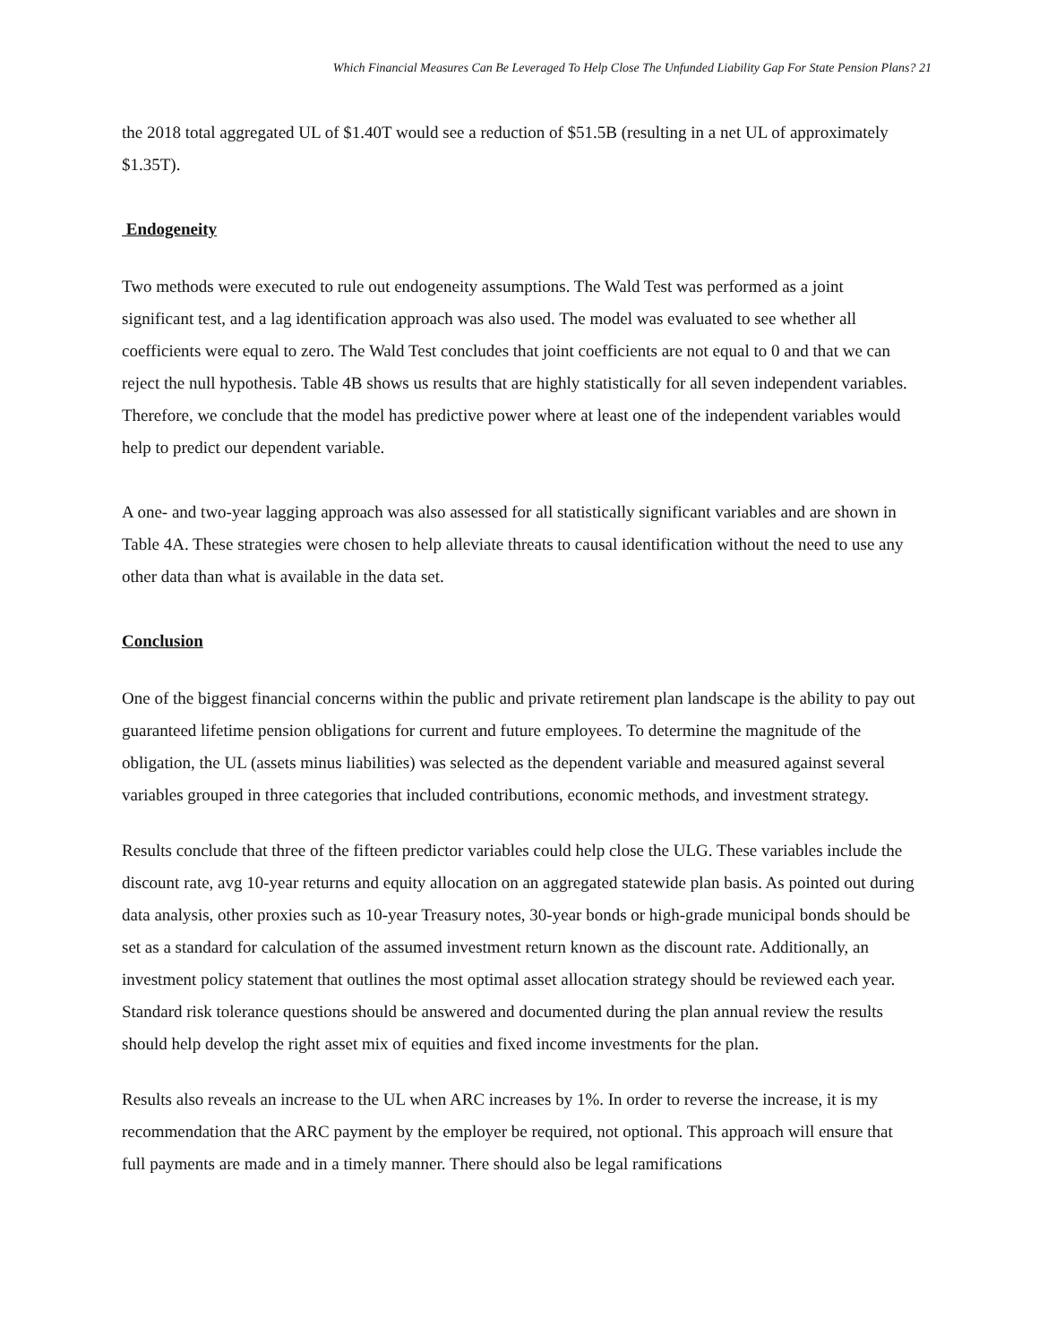Which Financial Measures Can Be Leveraged To Help Close The Unfunded Liability Gap For State Pension Plans? 21
the 2018 total aggregated UL of $1.40T would see a reduction of $51.5B (resulting in a net UL of approximately $1.35T).
Endogeneity
Two methods were executed to rule out endogeneity assumptions. The Wald Test was performed as a joint significant test, and a lag identification approach was also used. The model was evaluated to see whether all coefficients were equal to zero. The Wald Test concludes that joint coefficients are not equal to 0 and that we can reject the null hypothesis. Table 4B shows us results that are highly statistically for all seven independent variables. Therefore, we conclude that the model has predictive power where at least one of the independent variables would help to predict our dependent variable.
A one- and two-year lagging approach was also assessed for all statistically significant variables and are shown in Table 4A. These strategies were chosen to help alleviate threats to causal identification without the need to use any other data than what is available in the data set.
Conclusion
One of the biggest financial concerns within the public and private retirement plan landscape is the ability to pay out guaranteed lifetime pension obligations for current and future employees. To determine the magnitude of the obligation, the UL (assets minus liabilities) was selected as the dependent variable and measured against several variables grouped in three categories that included contributions, economic methods, and investment strategy.
Results conclude that three of the fifteen predictor variables could help close the ULG. These variables include the discount rate, avg 10-year returns and equity allocation on an aggregated statewide plan basis. As pointed out during data analysis, other proxies such as 10-year Treasury notes, 30-year bonds or high-grade municipal bonds should be set as a standard for calculation of the assumed investment return known as the discount rate. Additionally, an investment policy statement that outlines the most optimal asset allocation strategy should be reviewed each year. Standard risk tolerance questions should be answered and documented during the plan annual review the results should help develop the right asset mix of equities and fixed income investments for the plan.
Results also reveals an increase to the UL when ARC increases by 1%. In order to reverse the increase, it is my recommendation that the ARC payment by the employer be required, not optional. This approach will ensure that full payments are made and in a timely manner. There should also be legal ramifications